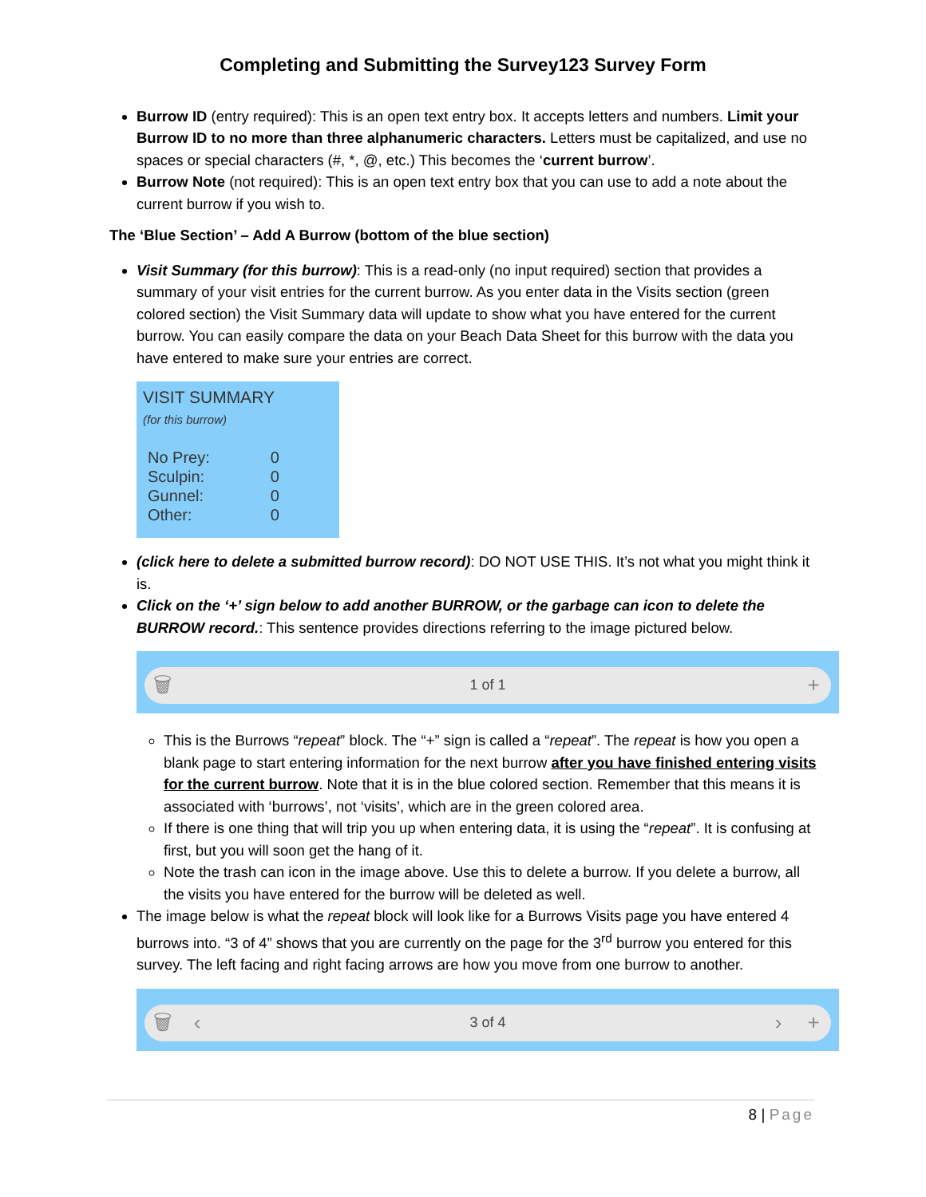Completing and Submitting the Survey123 Survey Form
Burrow ID (entry required): This is an open text entry box. It accepts letters and numbers. Limit your Burrow ID to no more than three alphanumeric characters. Letters must be capitalized, and use no spaces or special characters (#, *, @, etc.) This becomes the ‘current burrow’.
Burrow Note (not required): This is an open text entry box that you can use to add a note about the current burrow if you wish to.
The ‘Blue Section’ – Add A Burrow (bottom of the blue section)
Visit Summary (for this burrow): This is a read-only (no input required) section that provides a summary of your visit entries for the current burrow. As you enter data in the Visits section (green colored section) the Visit Summary data will update to show what you have entered for the current burrow. You can easily compare the data on your Beach Data Sheet for this burrow with the data you have entered to make sure your entries are correct.
VISIT SUMMARY
(for this burrow)
| No Prey: | 0 |
| Sculpin: | 0 |
| Gunnel: | 0 |
| Other: | 0 |
(click here to delete a submitted burrow record): DO NOT USE THIS. It’s not what you might think it is.
Click on the ‘+’ sign below to add another BURROW, or the garbage can icon to delete the BURROW record.: This sentence provides directions referring to the image pictured below.
🗑
1 of 1
+
This is the Burrows “repeat” block. The “+” sign is called a “repeat”. The repeat is how you open a blank page to start entering information for the next burrow after you have finished entering visits for the current burrow. Note that it is in the blue colored section. Remember that this means it is associated with ‘burrows’, not ‘visits’, which are in the green colored area.
If there is one thing that will trip you up when entering data, it is using the “repeat”. It is confusing at first, but you will soon get the hang of it.
Note the trash can icon in the image above. Use this to delete a burrow. If you delete a burrow, all the visits you have entered for the burrow will be deleted as well.
The image below is what the repeat block will look like for a Burrows Visits page you have entered 4 burrows into. “3 of 4” shows that you are currently on the page for the 3<sup>rd</sup> burrow you entered for this survey. The left facing and right facing arrows are how you move from one burrow to another.
🗑 ‹
3 of 4
› +
8 | Page